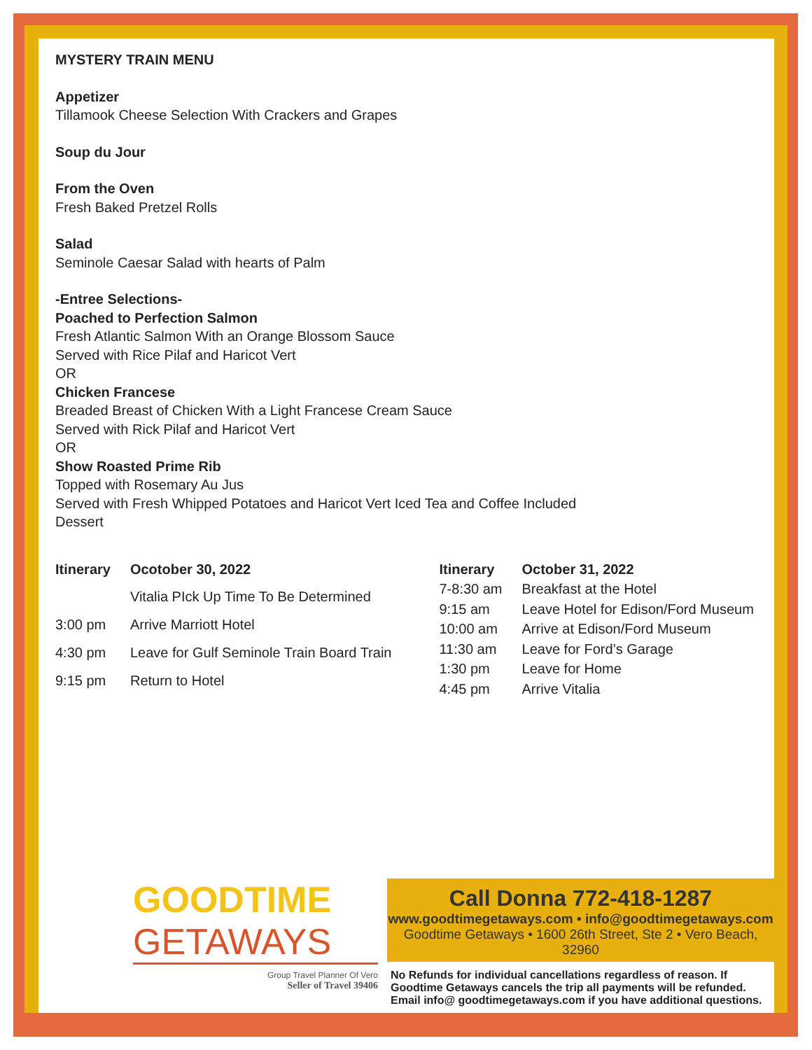MYSTERY TRAIN MENU
Appetizer
Tillamook Cheese Selection With Crackers and Grapes
Soup du Jour
From the Oven
Fresh Baked Pretzel Rolls
Salad
Seminole Caesar Salad with hearts of Palm
-Entree Selections-
Poached to Perfection Salmon
Fresh Atlantic Salmon With an Orange Blossom Sauce
Served with Rice Pilaf and Haricot Vert
OR
Chicken Francese
Breaded Breast of Chicken With a Light Francese Cream Sauce
Served with Rick Pilaf and Haricot Vert
OR
Show Roasted Prime Rib
Topped with Rosemary Au Jus
Served with Fresh Whipped Potatoes and Haricot Vert Iced Tea and Coffee Included
Dessert
| Itinerary | Ocotober 30, 2022 |
| --- | --- |
| | Vitalia PIck Up Time To Be Determined |
| 3:00 pm | Arrive Marriott Hotel |
| 4:30 pm | Leave for Gulf Seminole Train Board Train |
| 9:15 pm | Return to Hotel |
| Itinerary | October 31, 2022 |
| --- | --- |
| 7-8:30 am | Breakfast at the Hotel |
| 9:15 am | Leave Hotel for Edison/Ford Museum |
| 10:00 am | Arrive at Edison/Ford Museum |
| 11:30 am | Leave for Ford’s Garage |
| 1:30 pm | Leave for Home |
| 4:45 pm | Arrive Vitalia |
GOODTIME
GETAWAYS
Group Travel Planner Of Vero
Seller of Travel 39406
Call Donna 772-418-1287
www.goodtimegetaways.com • info@goodtimegetaways.com
Goodtime Getaways • 1600 26th Street, Ste 2 • Vero Beach, 32960
No Refunds for individual cancellations regardless of reason. If Goodtime Getaways cancels the trip all payments will be refunded. Email info@ goodtimegetaways.com if you have additional questions.